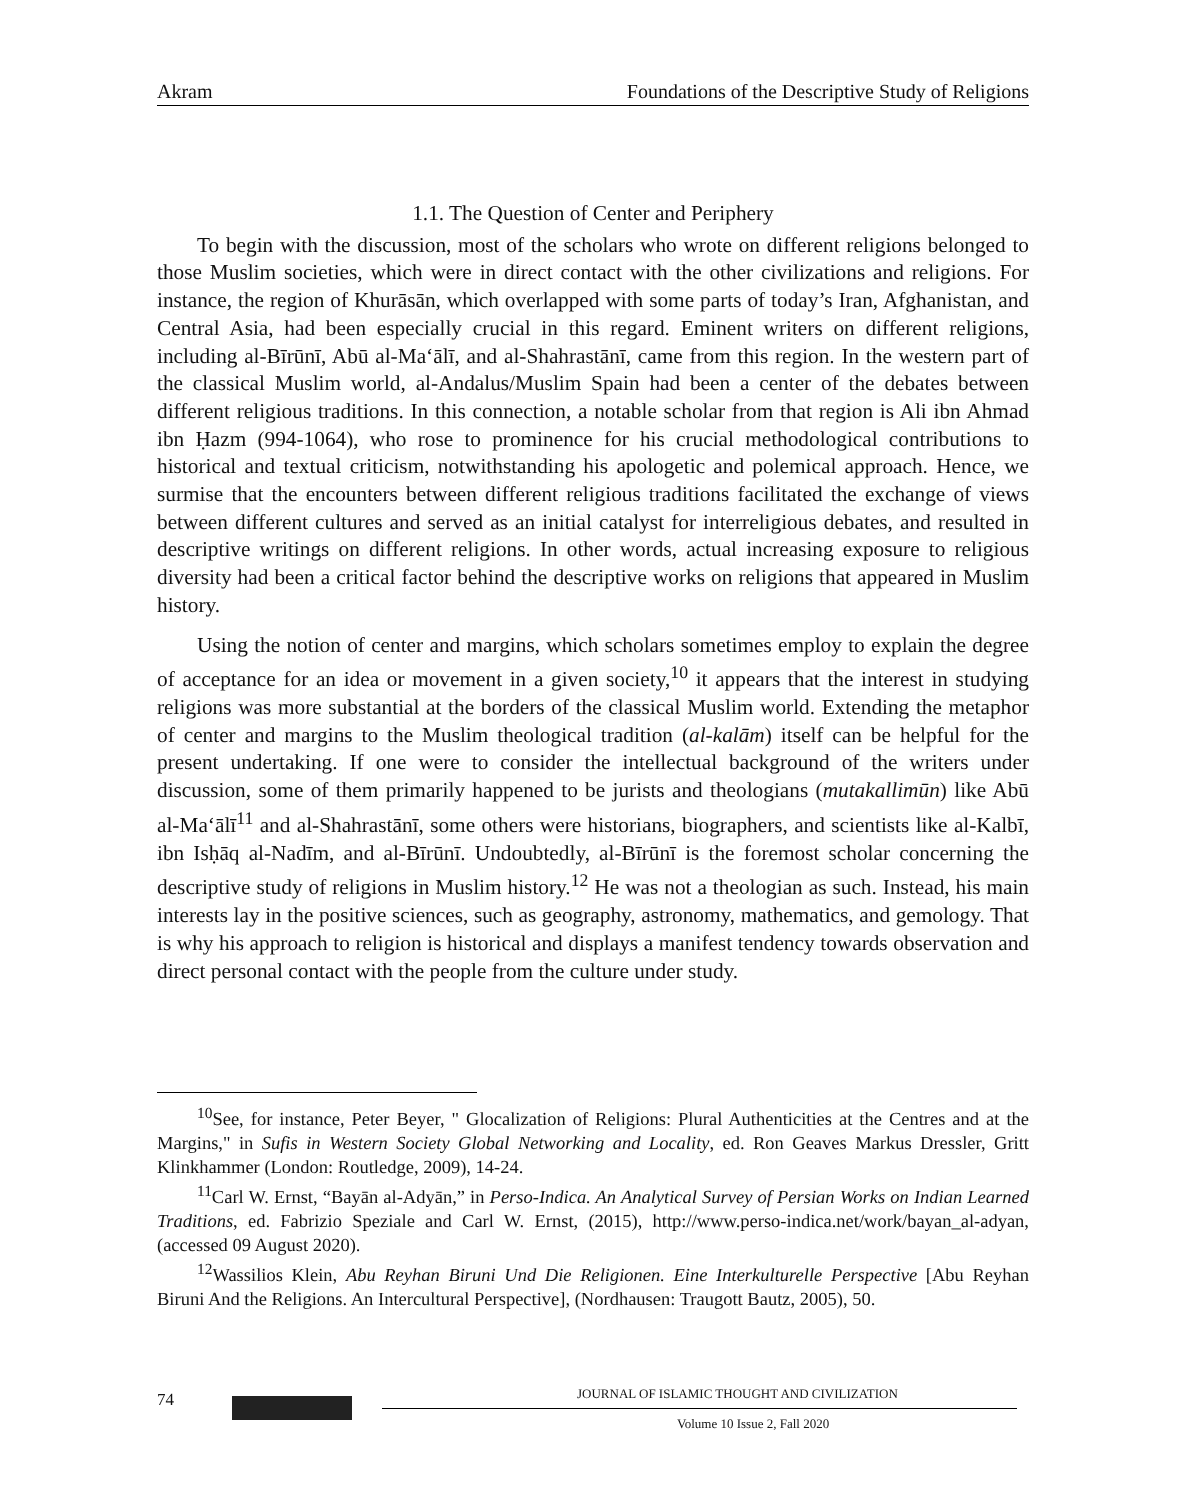Akram Foundations of the Descriptive Study of Religions
1.1. The Question of Center and Periphery
To begin with the discussion, most of the scholars who wrote on different religions belonged to those Muslim societies, which were in direct contact with the other civilizations and religions. For instance, the region of Khurāsān, which overlapped with some parts of today’s Iran, Afghanistan, and Central Asia, had been especially crucial in this regard. Eminent writers on different religions, including al-Bīrūnī, Abū al-Ma‘ālī, and al-Shahrastānī, came from this region. In the western part of the classical Muslim world, al-Andalus/Muslim Spain had been a center of the debates between different religious traditions. In this connection, a notable scholar from that region is Ali ibn Ahmad ibn Ḥazm (994-1064), who rose to prominence for his crucial methodological contributions to historical and textual criticism, notwithstanding his apologetic and polemical approach. Hence, we surmise that the encounters between different religious traditions facilitated the exchange of views between different cultures and served as an initial catalyst for interreligious debates, and resulted in descriptive writings on different religions. In other words, actual increasing exposure to religious diversity had been a critical factor behind the descriptive works on religions that appeared in Muslim history.
Using the notion of center and margins, which scholars sometimes employ to explain the degree of acceptance for an idea or movement in a given society,<sup>10</sup> it appears that the interest in studying religions was more substantial at the borders of the classical Muslim world. Extending the metaphor of center and margins to the Muslim theological tradition (al-kalām) itself can be helpful for the present undertaking. If one were to consider the intellectual background of the writers under discussion, some of them primarily happened to be jurists and theologians (mutakallimūn) like Abū al-Ma‘ālī<sup>11</sup> and al-Shahrastānī, some others were historians, biographers, and scientists like al-Kalbī, ibn Isḥāq al-Nadīm, and al-Bīrūnī. Undoubtedly, al-Bīrūnī is the foremost scholar concerning the descriptive study of religions in Muslim history.<sup>12</sup> He was not a theologian as such. Instead, his main interests lay in the positive sciences, such as geography, astronomy, mathematics, and gemology. That is why his approach to religion is historical and displays a manifest tendency towards observation and direct personal contact with the people from the culture under study.
<sup>10</sup> See, for instance, Peter Beyer, " Glocalization of Religions: Plural Authenticities at the Centres and at the Margins," in Sufis in Western Society Global Networking and Locality, ed. Ron Geaves Markus Dressler, Gritt Klinkhammer (London: Routledge, 2009), 14-24.
<sup>11</sup> Carl W. Ernst, “Bayān al-Adyān,” in Perso-Indica. An Analytical Survey of Persian Works on Indian Learned Traditions, ed. Fabrizio Speziale and Carl W. Ernst, (2015), http://www.perso-indica.net/work/bayan_al-adyan, (accessed 09 August 2020).
<sup>12</sup> Wassilios Klein, Abu Reyhan Biruni Und Die Religionen. Eine Interkulturelle Perspective [Abu Reyhan Biruni And the Religions. An Intercultural Perspective], (Nordhausen: Traugott Bautz, 2005), 50.
74
JOURNAL OF ISLAMIC THOUGHT AND CIVILIZATION
Volume 10 Issue 2, Fall 2020